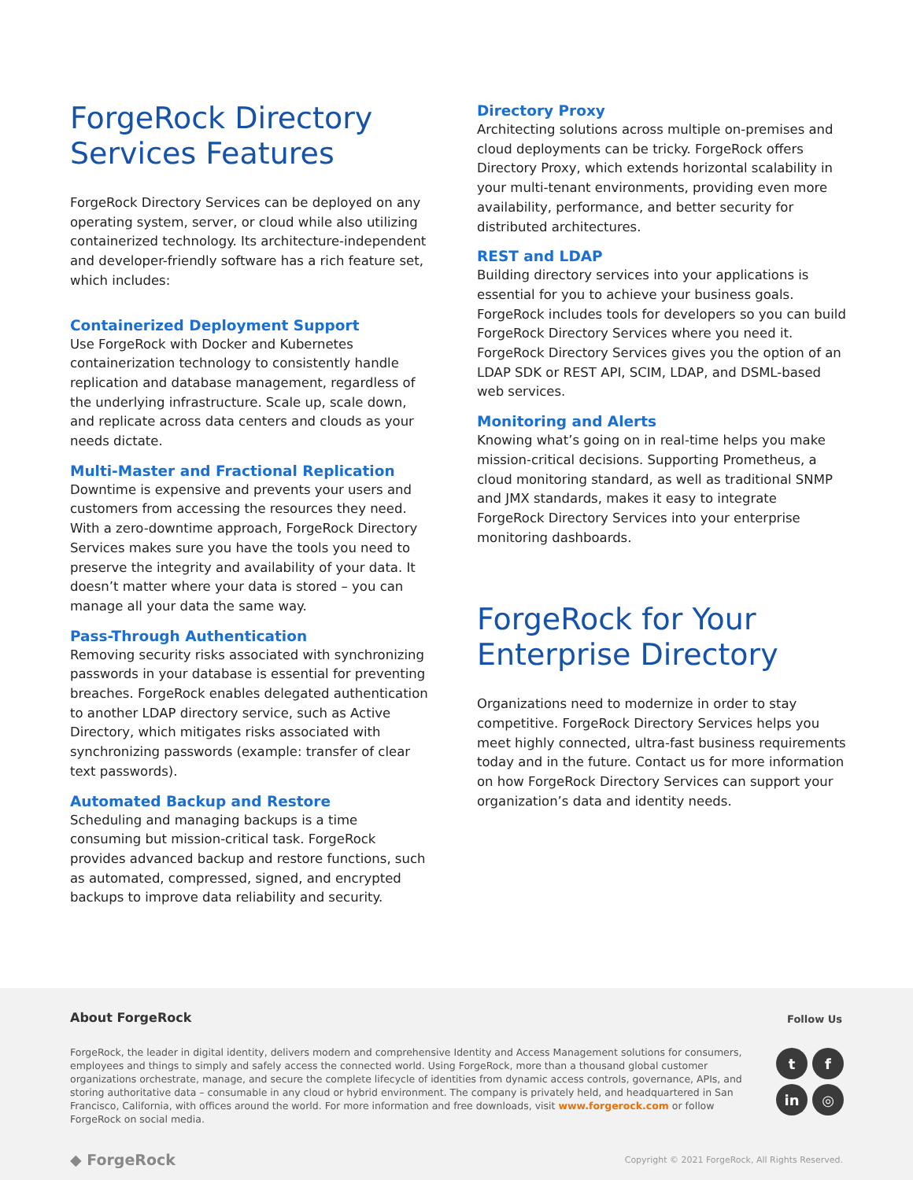ForgeRock Directory Services Features
ForgeRock Directory Services can be deployed on any operating system, server, or cloud while also utilizing containerized technology. Its architecture-independent and developer-friendly software has a rich feature set, which includes:
Containerized Deployment Support
Use ForgeRock with Docker and Kubernetes containerization technology to consistently handle replication and database management, regardless of the underlying infrastructure. Scale up, scale down, and replicate across data centers and clouds as your needs dictate.
Multi-Master and Fractional Replication
Downtime is expensive and prevents your users and customers from accessing the resources they need. With a zero-downtime approach, ForgeRock Directory Services makes sure you have the tools you need to preserve the integrity and availability of your data. It doesn’t matter where your data is stored – you can manage all your data the same way.
Pass-Through Authentication
Removing security risks associated with synchronizing passwords in your database is essential for preventing breaches. ForgeRock enables delegated authentication to another LDAP directory service, such as Active Directory, which mitigates risks associated with synchronizing passwords (example: transfer of clear text passwords).
Automated Backup and Restore
Scheduling and managing backups is a time consuming but mission-critical task. ForgeRock provides advanced backup and restore functions, such as automated, compressed, signed, and encrypted backups to improve data reliability and security.
Directory Proxy
Architecting solutions across multiple on-premises and cloud deployments can be tricky. ForgeRock offers Directory Proxy, which extends horizontal scalability in your multi-tenant environments, providing even more availability, performance, and better security for distributed architectures.
REST and LDAP
Building directory services into your applications is essential for you to achieve your business goals. ForgeRock includes tools for developers so you can build ForgeRock Directory Services where you need it. ForgeRock Directory Services gives you the option of an LDAP SDK or REST API, SCIM, LDAP, and DSML-based web services.
Monitoring and Alerts
Knowing what’s going on in real-time helps you make mission-critical decisions. Supporting Prometheus, a cloud monitoring standard, as well as traditional SNMP and JMX standards, makes it easy to integrate ForgeRock Directory Services into your enterprise monitoring dashboards.
ForgeRock for Your Enterprise Directory
Organizations need to modernize in order to stay competitive. ForgeRock Directory Services helps you meet highly connected, ultra-fast business requirements today and in the future. Contact us for more information on how ForgeRock Directory Services can support your organization’s data and identity needs.
About ForgeRock
Follow Us
ForgeRock, the leader in digital identity, delivers modern and comprehensive Identity and Access Management solutions for consumers, employees and things to simply and safely access the connected world. Using ForgeRock, more than a thousand global customer organizations orchestrate, manage, and secure the complete lifecycle of identities from dynamic access controls, governance, APIs, and storing authoritative data – consumable in any cloud or hybrid environment. The company is privately held, and headquartered in San Francisco, California, with offices around the world. For more information and free downloads, visit www.forgerock.com or follow ForgeRock on social media.
tf in ◎
◆ ForgeRock
Copyright © 2021 ForgeRock, All Rights Reserved.